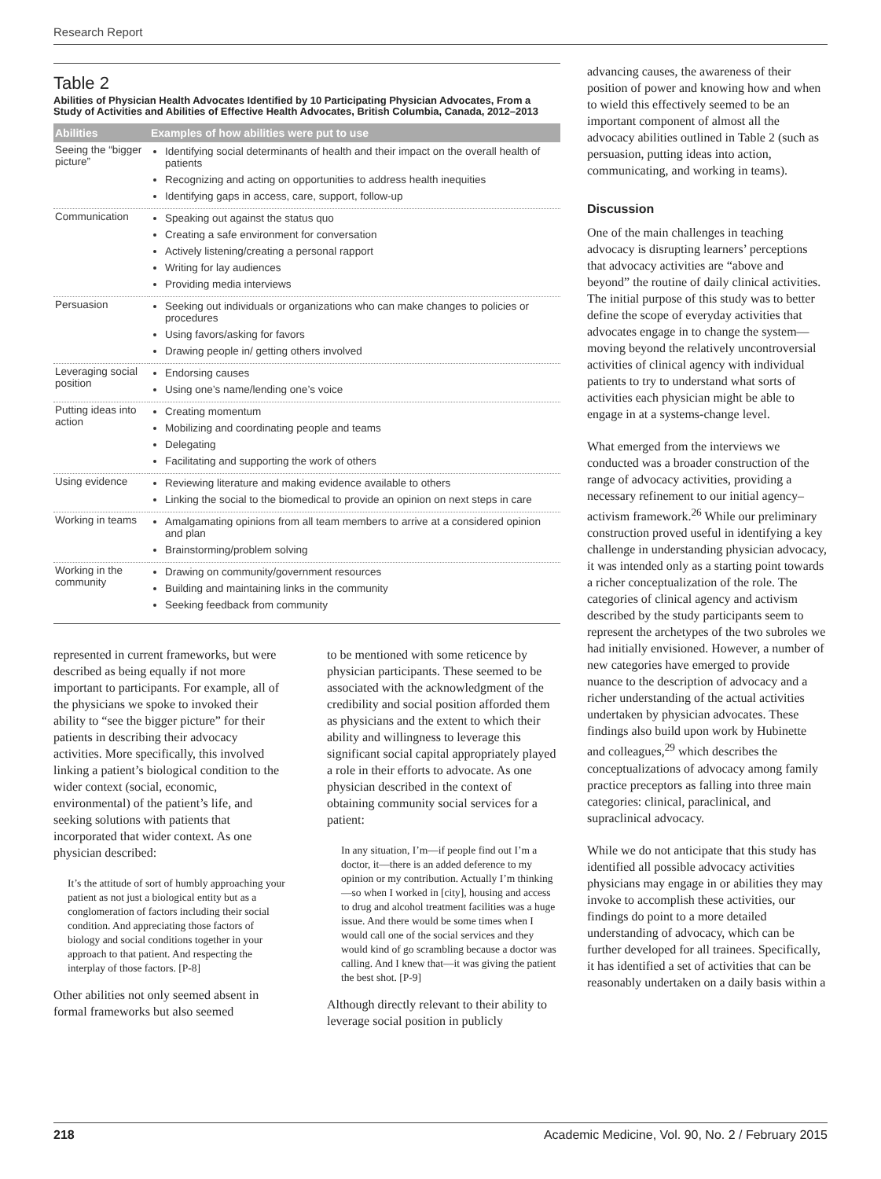Research Report
Table 2
Abilities of Physician Health Advocates Identified by 10 Participating Physician Advocates, From a Study of Activities and Abilities of Effective Health Advocates, British Columbia, Canada, 2012–2013
| Abilities | Examples of how abilities were put to use |
| --- | --- |
| Seeing the “bigger picture” | Identifying social determinants of health and their impact on the overall health of patients Recognizing and acting on opportunities to address health inequities Identifying gaps in access, care, support, follow-up |
| Communication | Speaking out against the status quo Creating a safe environment for conversation Actively listening/creating a personal rapport Writing for lay audiences Providing media interviews |
| Persuasion | Seeking out individuals or organizations who can make changes to policies or procedures Using favors/asking for favors Drawing people in/ getting others involved |
| Leveraging social position | Endorsing causes Using one’s name/lending one’s voice |
| Putting ideas into action | Creating momentum Mobilizing and coordinating people and teams Delegating Facilitating and supporting the work of others |
| Using evidence | Reviewing literature and making evidence available to others Linking the social to the biomedical to provide an opinion on next steps in care |
| Working in teams | Amalgamating opinions from all team members to arrive at a considered opinion and plan Brainstorming/problem solving |
| Working in the community | Drawing on community/government resources Building and maintaining links in the community Seeking feedback from community |
represented in current frameworks, but were described as being equally if not more important to participants. For example, all of the physicians we spoke to invoked their ability to “see the bigger picture” for their patients in describing their advocacy activities. More specifically, this involved linking a patient’s biological condition to the wider context (social, economic, environmental) of the patient’s life, and seeking solutions with patients that incorporated that wider context. As one physician described:
It’s the attitude of sort of humbly approaching your patient as not just a biological entity but as a conglomeration of factors including their social condition. And appreciating those factors of biology and social conditions together in your approach to that patient. And respecting the interplay of those factors. [P-8]
Other abilities not only seemed absent in formal frameworks but also seemed
to be mentioned with some reticence by physician participants. These seemed to be associated with the acknowledgment of the credibility and social position afforded them as physicians and the extent to which their ability and willingness to leverage this significant social capital appropriately played a role in their efforts to advocate. As one physician described in the context of obtaining community social services for a patient:
In any situation, I’m—if people find out I’m a doctor, it—there is an added deference to my opinion or my contribution. Actually I’m thinking—so when I worked in [city], housing and access to drug and alcohol treatment facilities was a huge issue. And there would be some times when I would call one of the social services and they would kind of go scrambling because a doctor was calling. And I knew that—it was giving the patient the best shot. [P-9]
Although directly relevant to their ability to leverage social position in publicly
advancing causes, the awareness of their position of power and knowing how and when to wield this effectively seemed to be an important component of almost all the advocacy abilities outlined in Table 2 (such as persuasion, putting ideas into action, communicating, and working in teams).
Discussion
One of the main challenges in teaching advocacy is disrupting learners’ perceptions that advocacy activities are “above and beyond” the routine of daily clinical activities. The initial purpose of this study was to better define the scope of everyday activities that advocates engage in to change the system—moving beyond the relatively uncontroversial activities of clinical agency with individual patients to try to understand what sorts of activities each physician might be able to engage in at a systems-change level.
What emerged from the interviews we conducted was a broader construction of the range of advocacy activities, providing a necessary refinement to our initial agency–activism framework.<sup>26</sup> While our preliminary construction proved useful in identifying a key challenge in understanding physician advocacy, it was intended only as a starting point towards a richer conceptualization of the role. The categories of clinical agency and activism described by the study participants seem to represent the archetypes of the two subroles we had initially envisioned. However, a number of new categories have emerged to provide nuance to the description of advocacy and a richer understanding of the actual activities undertaken by physician advocates. These findings also build upon work by Hubinette and colleagues,<sup>29</sup> which describes the conceptualizations of advocacy among family practice preceptors as falling into three main categories: clinical, paraclinical, and supraclinical advocacy.
While we do not anticipate that this study has identified all possible advocacy activities physicians may engage in or abilities they may invoke to accomplish these activities, our findings do point to a more detailed understanding of advocacy, which can be further developed for all trainees. Specifically, it has identified a set of activities that can be reasonably undertaken on a daily basis within a
218 Academic Medicine, Vol. 90, No. 2 / February 2015